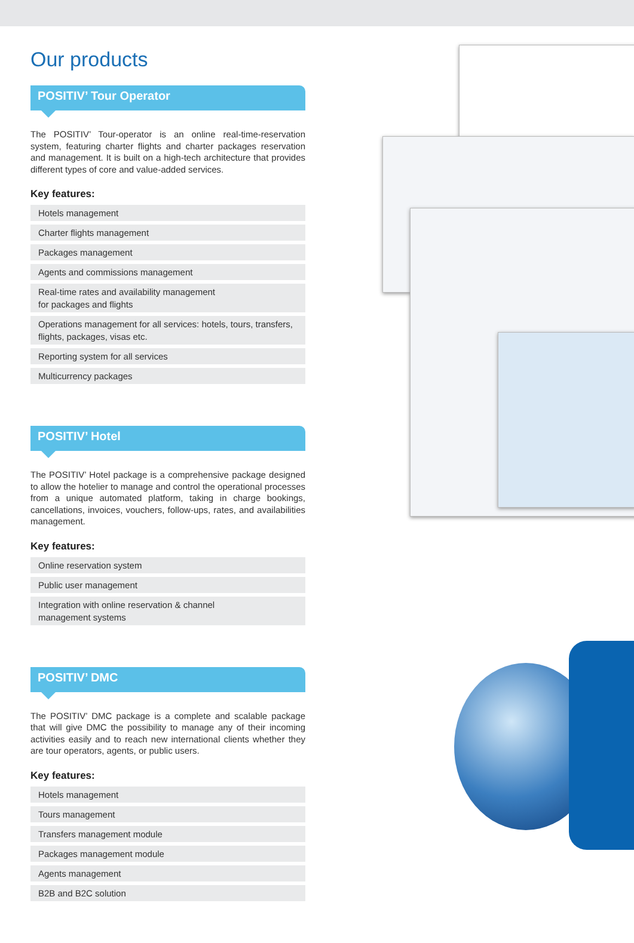Our products
POSITIV’ Tour Operator
The POSITIV’ Tour-operator is an online real-time-reservation system, featuring charter flights and charter packages reservation and management. It is built on a high-tech architecture that provides different types of core and value-added services.
Key features:
Hotels management
Charter flights management
Packages management
Agents and commissions management
Real-time rates and availability management
for packages and flights
Operations management for all services: hotels, tours, transfers, flights, packages, visas etc.
Reporting system for all services
Multicurrency packages
POSITIV’ Hotel
The POSITIV’ Hotel package is a comprehensive package designed to allow the hotelier to manage and control the operational processes from a unique automated platform, taking in charge bookings, cancellations, invoices, vouchers, follow-ups, rates, and availabilities management.
Key features:
Online reservation system
Public user management
Integration with online reservation & channel
management systems
POSITIV’ DMC
The POSITIV’ DMC package is a complete and scalable package that will give DMC the possibility to manage any of their incoming activities easily and to reach new international clients whether they are tour operators, agents, or public users.
Key features:
Hotels management
Tours management
Transfers management module
Packages management module
Agents management
B2B and B2C solution